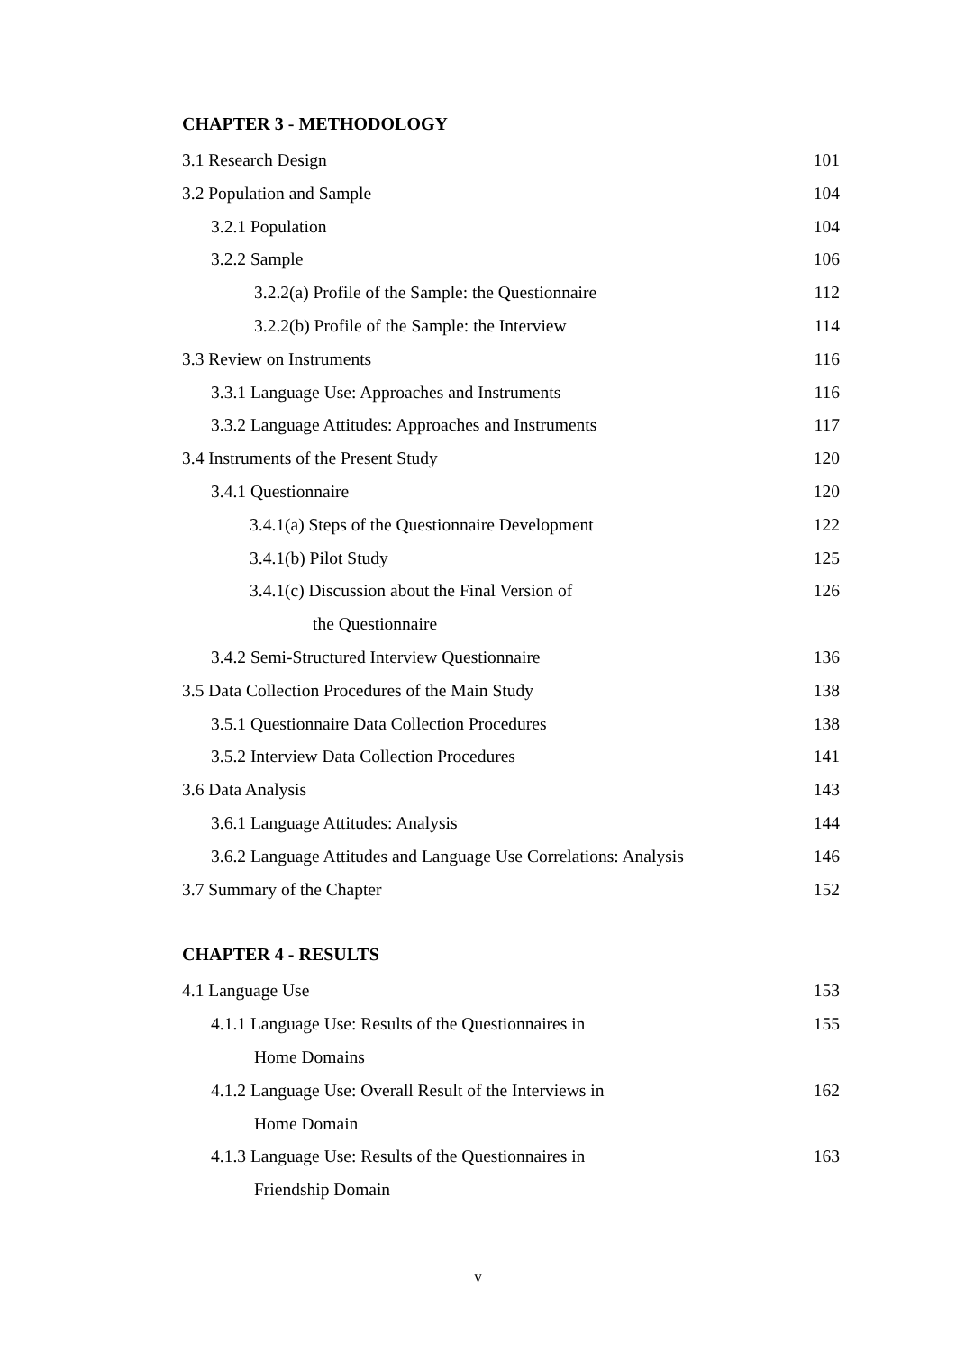CHAPTER 3 - METHODOLOGY
3.1 Research Design 101
3.2 Population and Sample 104
3.2.1 Population 104
3.2.2 Sample 106
3.2.2(a) Profile of the Sample: the Questionnaire 112
3.2.2(b) Profile of the Sample: the Interview 114
3.3 Review on Instruments 116
3.3.1 Language Use: Approaches and Instruments 116
3.3.2 Language Attitudes: Approaches and Instruments 117
3.4 Instruments of the Present Study 120
3.4.1 Questionnaire 120
3.4.1(a) Steps of the Questionnaire Development 122
3.4.1(b) Pilot Study 125
3.4.1(c) Discussion about the Final Version of 126
the Questionnaire
3.4.2 Semi-Structured Interview Questionnaire 136
3.5 Data Collection Procedures of the Main Study 138
3.5.1 Questionnaire Data Collection Procedures 138
3.5.2 Interview Data Collection Procedures 141
3.6 Data Analysis 143
3.6.1 Language Attitudes: Analysis 144
3.6.2 Language Attitudes and Language Use Correlations: Analysis 146
3.7 Summary of the Chapter 152
CHAPTER 4 - RESULTS
4.1 Language Use 153
4.1.1 Language Use: Results of the Questionnaires in 155
Home Domains
4.1.2 Language Use: Overall Result of the Interviews in 162
Home Domain
4.1.3 Language Use: Results of the Questionnaires in 163
Friendship Domain
v